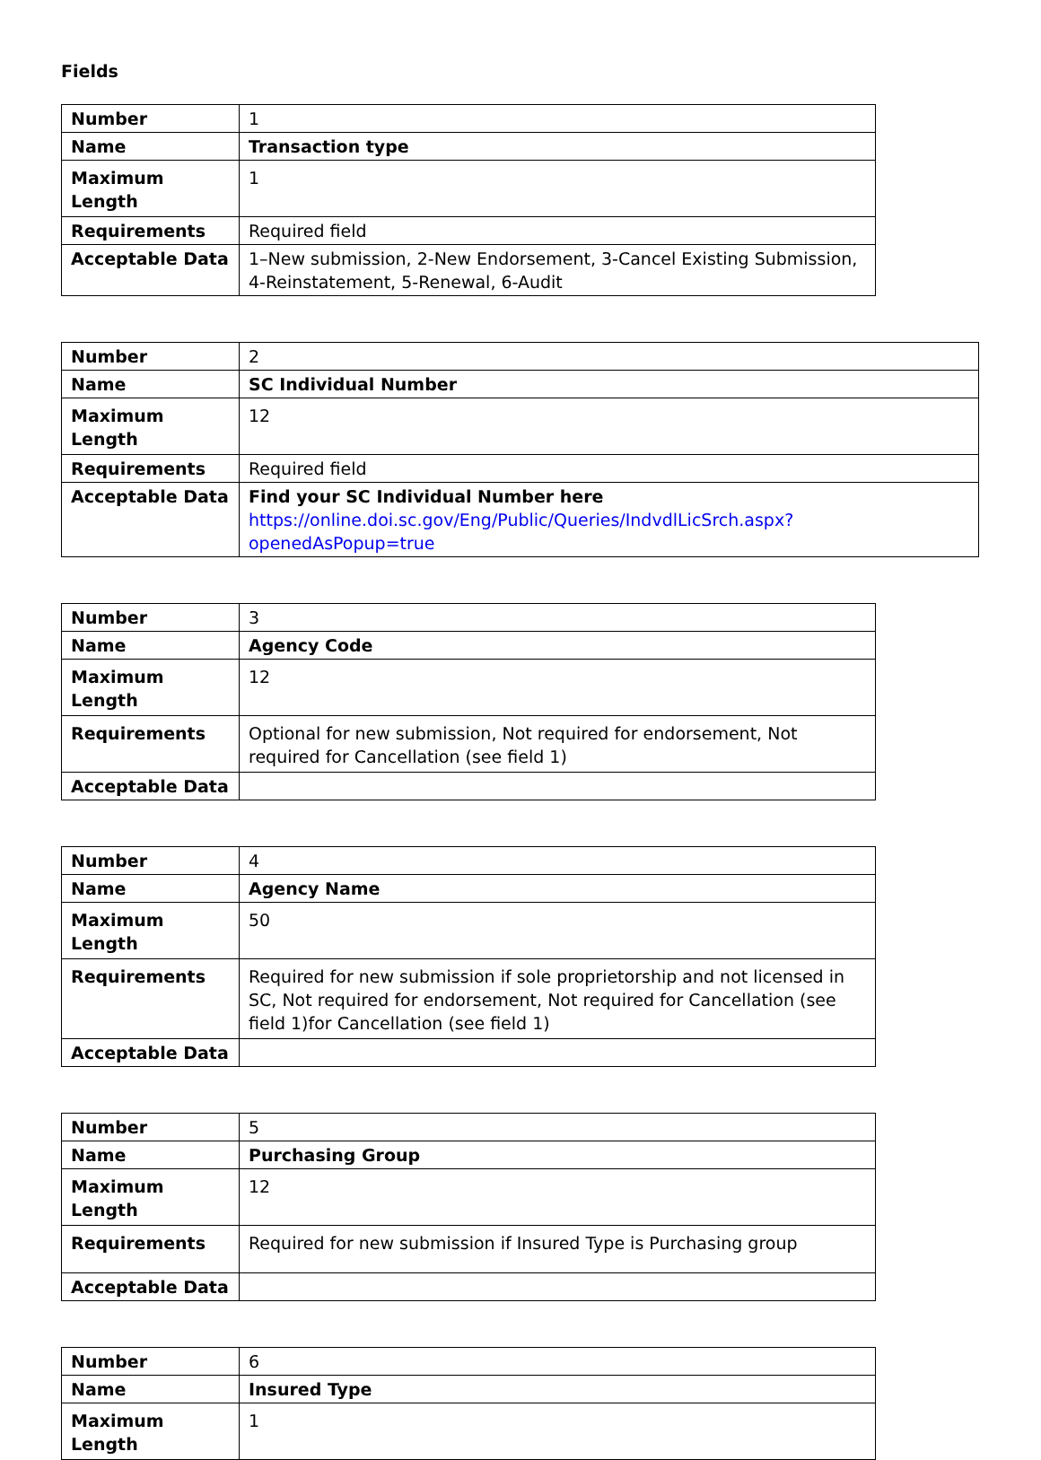Fields
| Number | 1 |
| Name | Transaction type |
| Maximum Length | 1 |
| Requirements | Required field |
| Acceptable Data | 1–New submission, 2-New Endorsement, 3-Cancel Existing Submission, 4-Reinstatement, 5-Renewal, 6-Audit |
| Number | 2 |
| Name | SC Individual Number |
| Maximum Length | 12 |
| Requirements | Required field |
| Acceptable Data | Find your SC Individual Number here https://online.doi.sc.gov/Eng/Public/Queries/IndvdlLicSrch.aspx?openedAsPopup=true |
| Number | 3 |
| Name | Agency Code |
| Maximum Length | 12 |
| Requirements | Optional for new submission, Not required for endorsement, Not required for Cancellation (see field 1) |
| Acceptable Data | |
| Number | 4 |
| Name | Agency Name |
| Maximum Length | 50 |
| Requirements | Required for new submission if sole proprietorship and not licensed in SC, Not required for endorsement, Not required for Cancellation (see field 1)for Cancellation (see field 1) |
| Acceptable Data | |
| Number | 5 |
| Name | Purchasing Group |
| Maximum Length | 12 |
| Requirements | Required for new submission if Insured Type is Purchasing group |
| Acceptable Data | |
| Number | 6 |
| Name | Insured Type |
| Maximum Length | 1 |